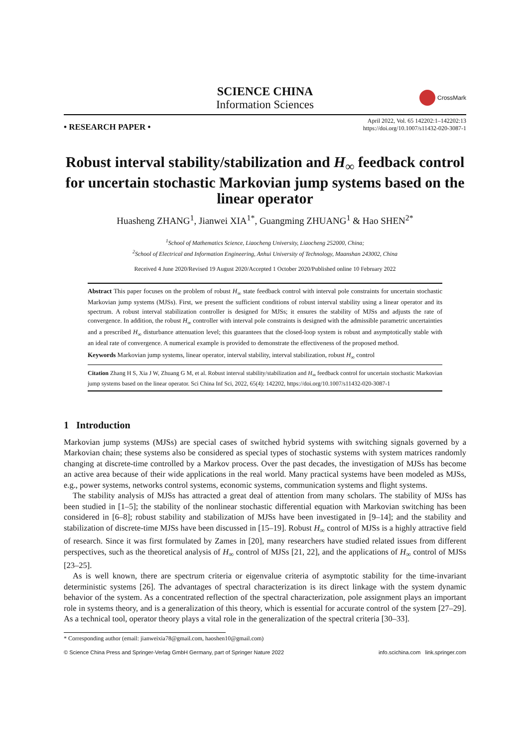SCIENCE CHINA
Information Sciences
CrossMark
• RESEARCH PAPER •
April 2022, Vol. 65 142202:1–142202:13
https://doi.org/10.1007/s11432-020-3087-1
Robust interval stability/stabilization and H<sub>∞</sub> feedback control for uncertain stochastic Markovian jump systems based on the linear operator
Huasheng ZHANG<sup>1</sup>, Jianwei XIA<sup>1*</sup>, Guangming ZHUANG<sup>1</sup> & Hao SHEN<sup>2*</sup>
<sup>1</sup> School of Mathematics Science, Liaocheng University, Liaocheng 252000, China;
<sup>2</sup> School of Electrical and Information Engineering, Anhui University of Technology, Maanshan 243002, China
Received 4 June 2020/Revised 19 August 2020/Accepted 1 October 2020/Published online 10 February 2022
Abstract This paper focuses on the problem of robust H<sub>∞</sub> state feedback control with interval pole constraints for uncertain stochastic Markovian jump systems (MJSs). First, we present the sufficient conditions of robust interval stability using a linear operator and its spectrum. A robust interval stabilization controller is designed for MJSs; it ensures the stability of MJSs and adjusts the rate of convergence. In addition, the robust H<sub>∞</sub> controller with interval pole constraints is designed with the admissible parametric uncertainties and a prescribed H<sub>∞</sub> disturbance attenuation level; this guarantees that the closed-loop system is robust and asymptotically stable with an ideal rate of convergence. A numerical example is provided to demonstrate the effectiveness of the proposed method.
Keywords Markovian jump systems, linear operator, interval stability, interval stabilization, robust H<sub>∞</sub> control
Citation Zhang H S, Xia J W, Zhuang G M, et al. Robust interval stability/stabilization and H<sub>∞</sub> feedback control for uncertain stochastic Markovian jump systems based on the linear operator. Sci China Inf Sci, 2022, 65(4): 142202, https://doi.org/10.1007/s11432-020-3087-1
1 Introduction
Markovian jump systems (MJSs) are special cases of switched hybrid systems with switching signals governed by a Markovian chain; these systems also be considered as special types of stochastic systems with system matrices randomly changing at discrete-time controlled by a Markov process. Over the past decades, the investigation of MJSs has become an active area because of their wide applications in the real world. Many practical systems have been modeled as MJSs, e.g., power systems, networks control systems, economic systems, communication systems and flight systems.
The stability analysis of MJSs has attracted a great deal of attention from many scholars. The stability of MJSs has been studied in [1–5]; the stability of the nonlinear stochastic differential equation with Markovian switching has been considered in [6–8]; robust stability and stabilization of MJSs have been investigated in [9–14]; and the stability and stabilization of discrete-time MJSs have been discussed in [15–19]. Robust H<sub>∞</sub> control of MJSs is a highly attractive field of research. Since it was first formulated by Zames in [20], many researchers have studied related issues from different perspectives, such as the theoretical analysis of H<sub>∞</sub> control of MJSs [21, 22], and the applications of H<sub>∞</sub> control of MJSs [23–25].
As is well known, there are spectrum criteria or eigenvalue criteria of asymptotic stability for the time-invariant deterministic systems [26]. The advantages of spectral characterization is its direct linkage with the system dynamic behavior of the system. As a concentrated reflection of the spectral characterization, pole assignment plays an important role in systems theory, and is a generalization of this theory, which is essential for accurate control of the system [27–29]. As a technical tool, operator theory plays a vital role in the generalization of the spectral criteria [30–33].
* Corresponding author (email: jianweixia78@gmail.com, haoshen10@gmail.com)
© Science China Press and Springer-Verlag GmbH Germany, part of Springer Nature 2022 info.scichina.com link.springer.com